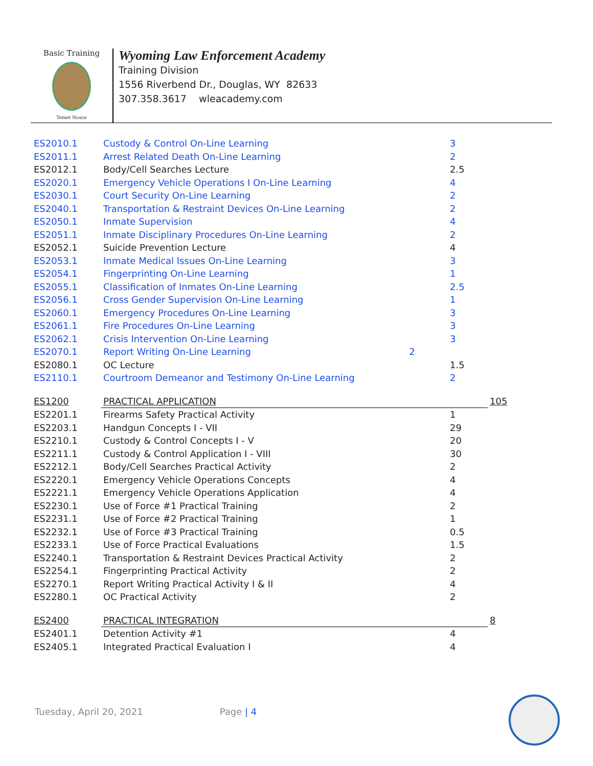Basic Training
Temet Nosce
Wyoming Law Enforcement Academy
Training Division
1556 Riverbend Dr., Douglas, WY 82633
307.358.3617 wleacademy.com
| ES2010.1 | Custody & Control On-Line Learning | 3 | |
| ES2011.1 | Arrest Related Death On-Line Learning | 2 | |
| ES2012.1 | Body/Cell Searches Lecture | 2.5 | |
| ES2020.1 | Emergency Vehicle Operations I On-Line Learning | 4 | |
| ES2030.1 | Court Security On-Line Learning | 2 | |
| ES2040.1 | Transportation & Restraint Devices On-Line Learning | 2 | |
| ES2050.1 | Inmate Supervision | 4 | |
| ES2051.1 | Inmate Disciplinary Procedures On-Line Learning | 2 | |
| ES2052.1 | Suicide Prevention Lecture | 4 | |
| ES2053.1 | Inmate Medical Issues On-Line Learning | 3 | |
| ES2054.1 | Fingerprinting On-Line Learning | 1 | |
| ES2055.1 | Classification of Inmates On-Line Learning | 2.5 | |
| ES2056.1 | Cross Gender Supervision On-Line Learning | 1 | |
| ES2060.1 | Emergency Procedures On-Line Learning | 3 | |
| ES2061.1 | Fire Procedures On-Line Learning | 3 | |
| ES2062.1 | Crisis Intervention On-Line Learning | 3 | |
| ES2070.1 | Report Writing On-Line Learning 2 | | |
| ES2080.1 | OC Lecture | 1.5 | |
| ES2110.1 | Courtroom Demeanor and Testimony On-Line Learning | 2 | |
| ES1200 | PRACTICAL APPLICATION | | 105 |
| ES2201.1 | Firearms Safety Practical Activity | 1 | |
| ES2203.1 | Handgun Concepts I - VII | 29 | |
| ES2210.1 | Custody & Control Concepts I - V | 20 | |
| ES2211.1 | Custody & Control Application I - VIII | 30 | |
| ES2212.1 | Body/Cell Searches Practical Activity | 2 | |
| ES2220.1 | Emergency Vehicle Operations Concepts | 4 | |
| ES2221.1 | Emergency Vehicle Operations Application | 4 | |
| ES2230.1 | Use of Force #1 Practical Training | 2 | |
| ES2231.1 | Use of Force #2 Practical Training | 1 | |
| ES2232.1 | Use of Force #3 Practical Training | 0.5 | |
| ES2233.1 | Use of Force Practical Evaluations | 1.5 | |
| ES2240.1 | Transportation & Restraint Devices Practical Activity | 2 | |
| ES2254.1 | Fingerprinting Practical Activity | 2 | |
| ES2270.1 | Report Writing Practical Activity I & II | 4 | |
| ES2280.1 | OC Practical Activity | 2 | |
| ES2400 | PRACTICAL INTEGRATION | | 8 |
| ES2401.1 | Detention Activity #1 | 4 | |
| ES2405.1 | Integrated Practical Evaluation I | 4 | |
Tuesday, April 20, 2021 Page | 4